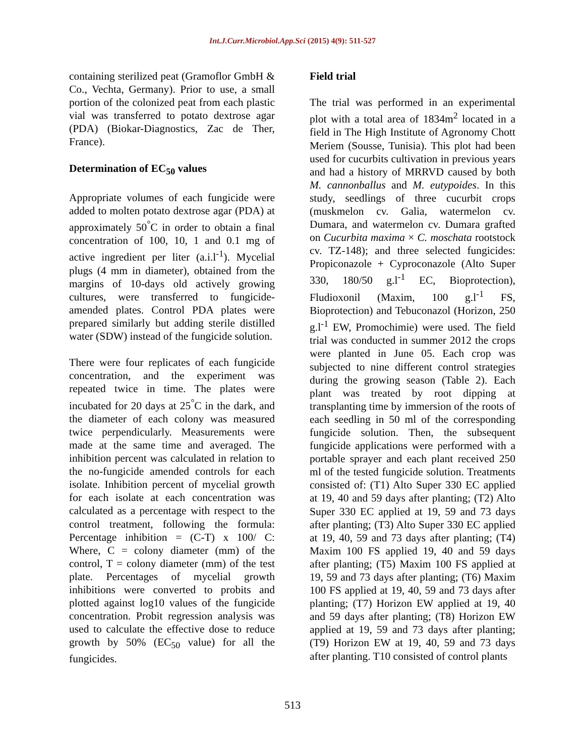Int.J.Curr.Microbiol.App.Sci (2015) 4(9): 511-527
containing sterilized peat (Gramoflor GmbH & Co., Vechta, Germany). Prior to use, a small portion of the colonized peat from each plastic vial was transferred to potato dextrose agar (PDA) (Biokar-Diagnostics, Zac de Ther, France).
Determination of EC<sub>50</sub> values
Appropriate volumes of each fungicide were added to molten potato dextrose agar (PDA) at approximately 50<sup>°</sup>C in order to obtain a final concentration of 100, 10, 1 and 0.1 mg of active ingredient per liter (a.i.l<sup>-1</sup>). Mycelial plugs (4 mm in diameter), obtained from the margins of 10-days old actively growing cultures, were transferred to fungicide-amended plates. Control PDA plates were prepared similarly but adding sterile distilled water (SDW) instead of the fungicide solution.
There were four replicates of each fungicide concentration, and the experiment was repeated twice in time. The plates were incubated for 20 days at 25<sup>°</sup>C in the dark, and the diameter of each colony was measured twice perpendicularly. Measurements were made at the same time and averaged. The inhibition percent was calculated in relation to the no-fungicide amended controls for each isolate. Inhibition percent of mycelial growth for each isolate at each concentration was calculated as a percentage with respect to the control treatment, following the formula: Percentage inhibition = (C-T) x 100/ C: Where, C = colony diameter (mm) of the control, T = colony diameter (mm) of the test plate. Percentages of mycelial growth inhibitions were converted to probits and plotted against log10 values of the fungicide concentration. Probit regression analysis was used to calculate the effective dose to reduce growth by 50% (EC<sub>50</sub> value) for all the fungicides.
Field trial
The trial was performed in an experimental plot with a total area of 1834m<sup>2</sup> located in a field in The High Institute of Agronomy Chott Meriem (Sousse, Tunisia). This plot had been used for cucurbits cultivation in previous years and had a history of MRRVD caused by both M. cannonballus and M. eutypoides. In this study, seedlings of three cucurbit crops (muskmelon cv. Galia, watermelon cv. Dumara, and watermelon cv. Dumara grafted on Cucurbita maxima × C. moschata rootstock cv. TZ-148); and three selected fungicides: Propiconazole + Cyproconazole (Alto Super 330, 180/50 g.l<sup>-1</sup> EC, Bioprotection), Fludioxonil (Maxim, 100 g.l<sup>-1</sup> FS, Bioprotection) and Tebuconazol (Horizon, 250 g.l<sup>-1</sup> EW, Promochimie) were used. The field trial was conducted in summer 2012 the crops were planted in June 05. Each crop was subjected to nine different control strategies during the growing season (Table 2). Each plant was treated by root dipping at transplanting time by immersion of the roots of each seedling in 50 ml of the corresponding fungicide solution. Then, the subsequent fungicide applications were performed with a portable sprayer and each plant received 250 ml of the tested fungicide solution. Treatments consisted of: (T1) Alto Super 330 EC applied at 19, 40 and 59 days after planting; (T2) Alto Super 330 EC applied at 19, 59 and 73 days after planting; (T3) Alto Super 330 EC applied at 19, 40, 59 and 73 days after planting; (T4) Maxim 100 FS applied 19, 40 and 59 days after planting; (T5) Maxim 100 FS applied at 19, 59 and 73 days after planting; (T6) Maxim 100 FS applied at 19, 40, 59 and 73 days after planting; (T7) Horizon EW applied at 19, 40 and 59 days after planting; (T8) Horizon EW applied at 19, 59 and 73 days after planting; (T9) Horizon EW at 19, 40, 59 and 73 days after planting. T10 consisted of control plants
513